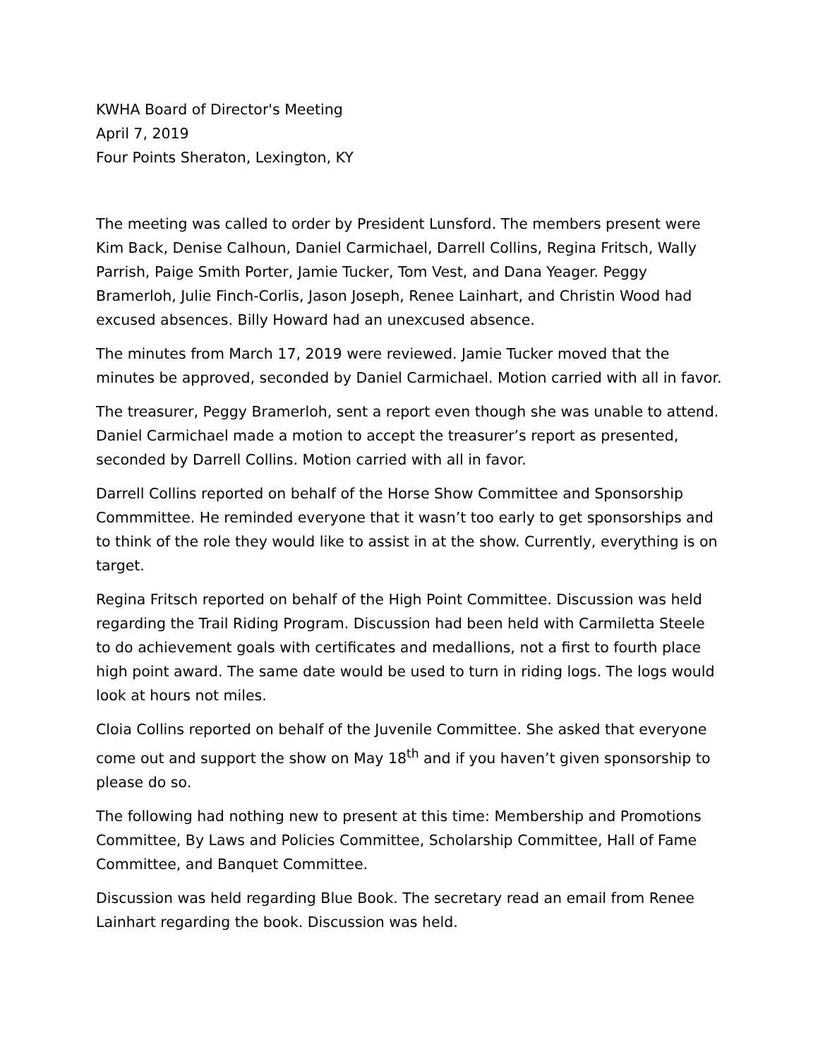KWHA Board of Director's Meeting
April 7, 2019
Four Points Sheraton, Lexington, KY
The meeting was called to order by President Lunsford. The members present were Kim Back, Denise Calhoun, Daniel Carmichael, Darrell Collins, Regina Fritsch, Wally Parrish, Paige Smith Porter, Jamie Tucker, Tom Vest, and Dana Yeager. Peggy Bramerloh, Julie Finch-Corlis, Jason Joseph, Renee Lainhart, and Christin Wood had excused absences. Billy Howard had an unexcused absence.
The minutes from March 17, 2019 were reviewed. Jamie Tucker moved that the minutes be approved, seconded by Daniel Carmichael. Motion carried with all in favor.
The treasurer, Peggy Bramerloh, sent a report even though she was unable to attend. Daniel Carmichael made a motion to accept the treasurer’s report as presented, seconded by Darrell Collins. Motion carried with all in favor.
Darrell Collins reported on behalf of the Horse Show Committee and Sponsorship Commmittee. He reminded everyone that it wasn’t too early to get sponsorships and to think of the role they would like to assist in at the show. Currently, everything is on target.
Regina Fritsch reported on behalf of the High Point Committee. Discussion was held regarding the Trail Riding Program. Discussion had been held with Carmiletta Steele to do achievement goals with certificates and medallions, not a first to fourth place high point award. The same date would be used to turn in riding logs. The logs would look at hours not miles.
Cloia Collins reported on behalf of the Juvenile Committee. She asked that everyone come out and support the show on May 18<sup>th</sup> and if you haven’t given sponsorship to please do so.
The following had nothing new to present at this time: Membership and Promotions Committee, By Laws and Policies Committee, Scholarship Committee, Hall of Fame Committee, and Banquet Committee.
Discussion was held regarding Blue Book. The secretary read an email from Renee Lainhart regarding the book. Discussion was held.